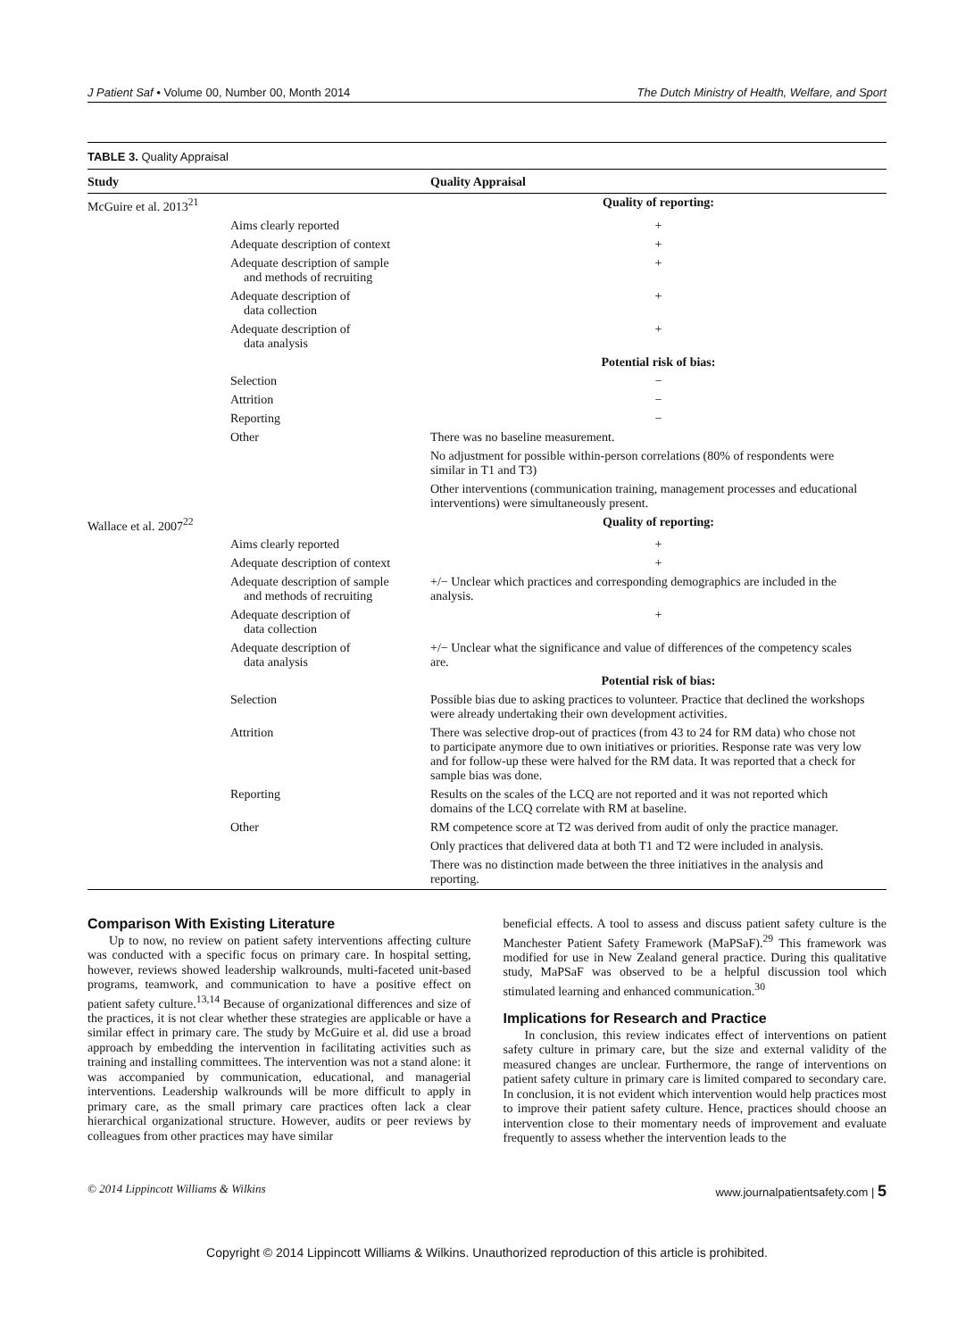J Patient Saf • Volume 00, Number 00, Month 2014 The Dutch Ministry of Health, Welfare, and Sport
TABLE 3. Quality Appraisal
| Study | | Quality Appraisal |
| --- | --- | --- |
| McGuire et al. 2013<sup>21</sup> | | Quality of reporting: |
| | Aims clearly reported | + |
| | Adequate description of context | + |
| | Adequate description of sample and methods of recruiting | + |
| | Adequate description of data collection | + |
| | Adequate description of data analysis | + |
| | | Potential risk of bias: |
| | Selection | − |
| | Attrition | − |
| | Reporting | − |
| | Other | There was no baseline measurement. |
| | | No adjustment for possible within-person correlations (80% of respondents were similar in T1 and T3) |
| | | Other interventions (communication training, management processes and educational interventions) were simultaneously present. |
| Wallace et al. 2007<sup>22</sup> | | Quality of reporting: |
| | Aims clearly reported | + |
| | Adequate description of context | + |
| | Adequate description of sample and methods of recruiting | +/− Unclear which practices and corresponding demographics are included in the analysis. |
| | Adequate description of data collection | + |
| | Adequate description of data analysis | +/− Unclear what the significance and value of differences of the competency scales are. |
| | | Potential risk of bias: |
| | Selection | Possible bias due to asking practices to volunteer. Practice that declined the workshops were already undertaking their own development activities. |
| | Attrition | There was selective drop-out of practices (from 43 to 24 for RM data) who chose not to participate anymore due to own initiatives or priorities. Response rate was very low and for follow-up these were halved for the RM data. It was reported that a check for sample bias was done. |
| | Reporting | Results on the scales of the LCQ are not reported and it was not reported which domains of the LCQ correlate with RM at baseline. |
| | Other | RM competence score at T2 was derived from audit of only the practice manager. |
| | | Only practices that delivered data at both T1 and T2 were included in analysis. |
| | | There was no distinction made between the three initiatives in the analysis and reporting. |
Comparison With Existing Literature
Up to now, no review on patient safety interventions affecting culture was conducted with a specific focus on primary care. In hospital setting, however, reviews showed leadership walkrounds, multi-faceted unit-based programs, teamwork, and communication to have a positive effect on patient safety culture.<sup>13,14</sup> Because of organizational differences and size of the practices, it is not clear whether these strategies are applicable or have a similar effect in primary care. The study by McGuire et al. did use a broad approach by embedding the intervention in facilitating activities such as training and installing committees. The intervention was not a stand alone: it was accompanied by communication, educational, and managerial interventions. Leadership walkrounds will be more difficult to apply in primary care, as the small primary care practices often lack a clear hierarchical organizational structure. However, audits or peer reviews by colleagues from other practices may have similar
beneficial effects. A tool to assess and discuss patient safety culture is the Manchester Patient Safety Framework (MaPSaF).<sup>29</sup> This framework was modified for use in New Zealand general practice. During this qualitative study, MaPSaF was observed to be a helpful discussion tool which stimulated learning and enhanced communication.<sup>30</sup>
Implications for Research and Practice
In conclusion, this review indicates effect of interventions on patient safety culture in primary care, but the size and external validity of the measured changes are unclear. Furthermore, the range of interventions on patient safety culture in primary care is limited compared to secondary care. In conclusion, it is not evident which intervention would help practices most to improve their patient safety culture. Hence, practices should choose an intervention close to their momentary needs of improvement and evaluate frequently to assess whether the intervention leads to the
© 2014 Lippincott Williams & Wilkins www.journalpatientsafety.com | 5
Copyright © 2014 Lippincott Williams & Wilkins. Unauthorized reproduction of this article is prohibited.